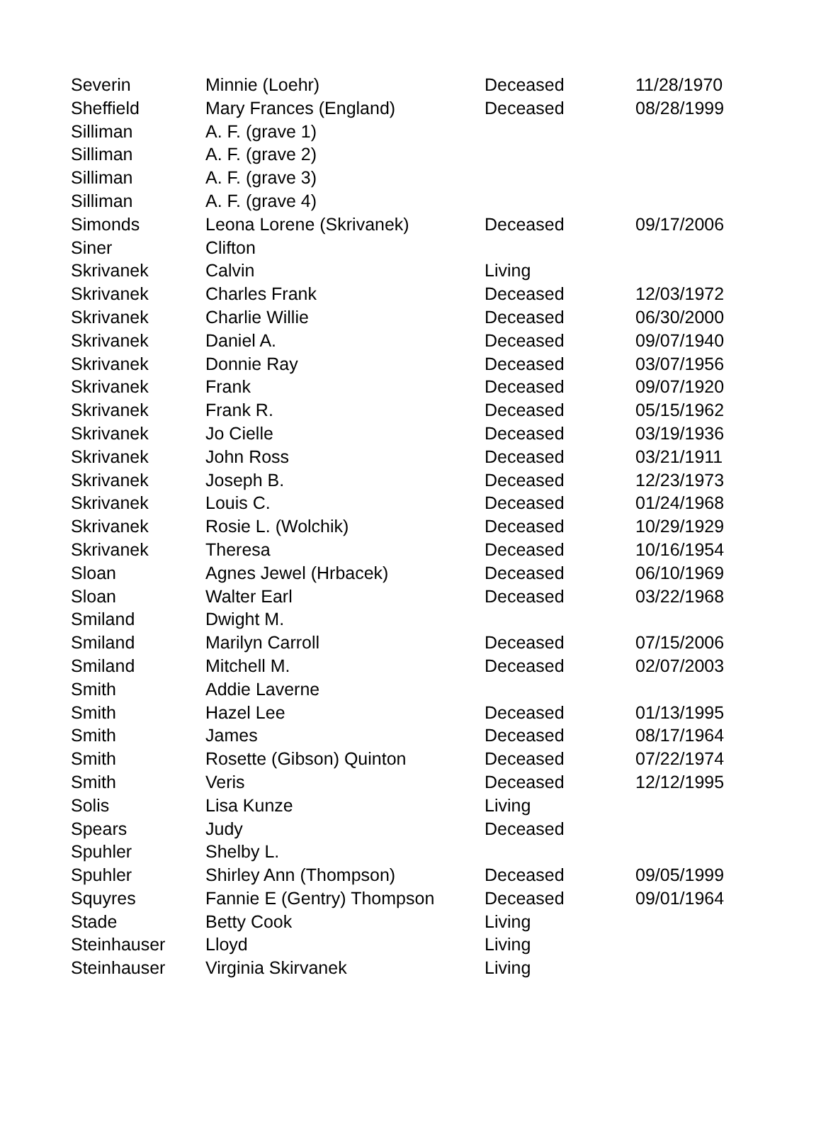| Severin | Minnie (Loehr) | Deceased | 11/28/1970 |
| Sheffield | Mary Frances (England) | Deceased | 08/28/1999 |
| Silliman | A. F. (grave 1) | | |
| Silliman | A. F. (grave 2) | | |
| Silliman | A. F. (grave 3) | | |
| Silliman | A. F. (grave 4) | | |
| Simonds | Leona Lorene (Skrivanek) | Deceased | 09/17/2006 |
| Siner | Clifton | | |
| Skrivanek | Calvin | Living | |
| Skrivanek | Charles Frank | Deceased | 12/03/1972 |
| Skrivanek | Charlie Willie | Deceased | 06/30/2000 |
| Skrivanek | Daniel A. | Deceased | 09/07/1940 |
| Skrivanek | Donnie Ray | Deceased | 03/07/1956 |
| Skrivanek | Frank | Deceased | 09/07/1920 |
| Skrivanek | Frank R. | Deceased | 05/15/1962 |
| Skrivanek | Jo Cielle | Deceased | 03/19/1936 |
| Skrivanek | John Ross | Deceased | 03/21/1911 |
| Skrivanek | Joseph B. | Deceased | 12/23/1973 |
| Skrivanek | Louis C. | Deceased | 01/24/1968 |
| Skrivanek | Rosie L. (Wolchik) | Deceased | 10/29/1929 |
| Skrivanek | Theresa | Deceased | 10/16/1954 |
| Sloan | Agnes Jewel (Hrbacek) | Deceased | 06/10/1969 |
| Sloan | Walter Earl | Deceased | 03/22/1968 |
| Smiland | Dwight M. | | |
| Smiland | Marilyn Carroll | Deceased | 07/15/2006 |
| Smiland | Mitchell M. | Deceased | 02/07/2003 |
| Smith | Addie Laverne | | |
| Smith | Hazel Lee | Deceased | 01/13/1995 |
| Smith | James | Deceased | 08/17/1964 |
| Smith | Rosette (Gibson) Quinton | Deceased | 07/22/1974 |
| Smith | Veris | Deceased | 12/12/1995 |
| Solis | Lisa Kunze | Living | |
| Spears | Judy | Deceased | |
| Spuhler | Shelby L. | | |
| Spuhler | Shirley Ann (Thompson) | Deceased | 09/05/1999 |
| Squyres | Fannie E (Gentry) Thompson | Deceased | 09/01/1964 |
| Stade | Betty Cook | Living | |
| Steinhauser | Lloyd | Living | |
| Steinhauser | Virginia Skirvanek | Living | |